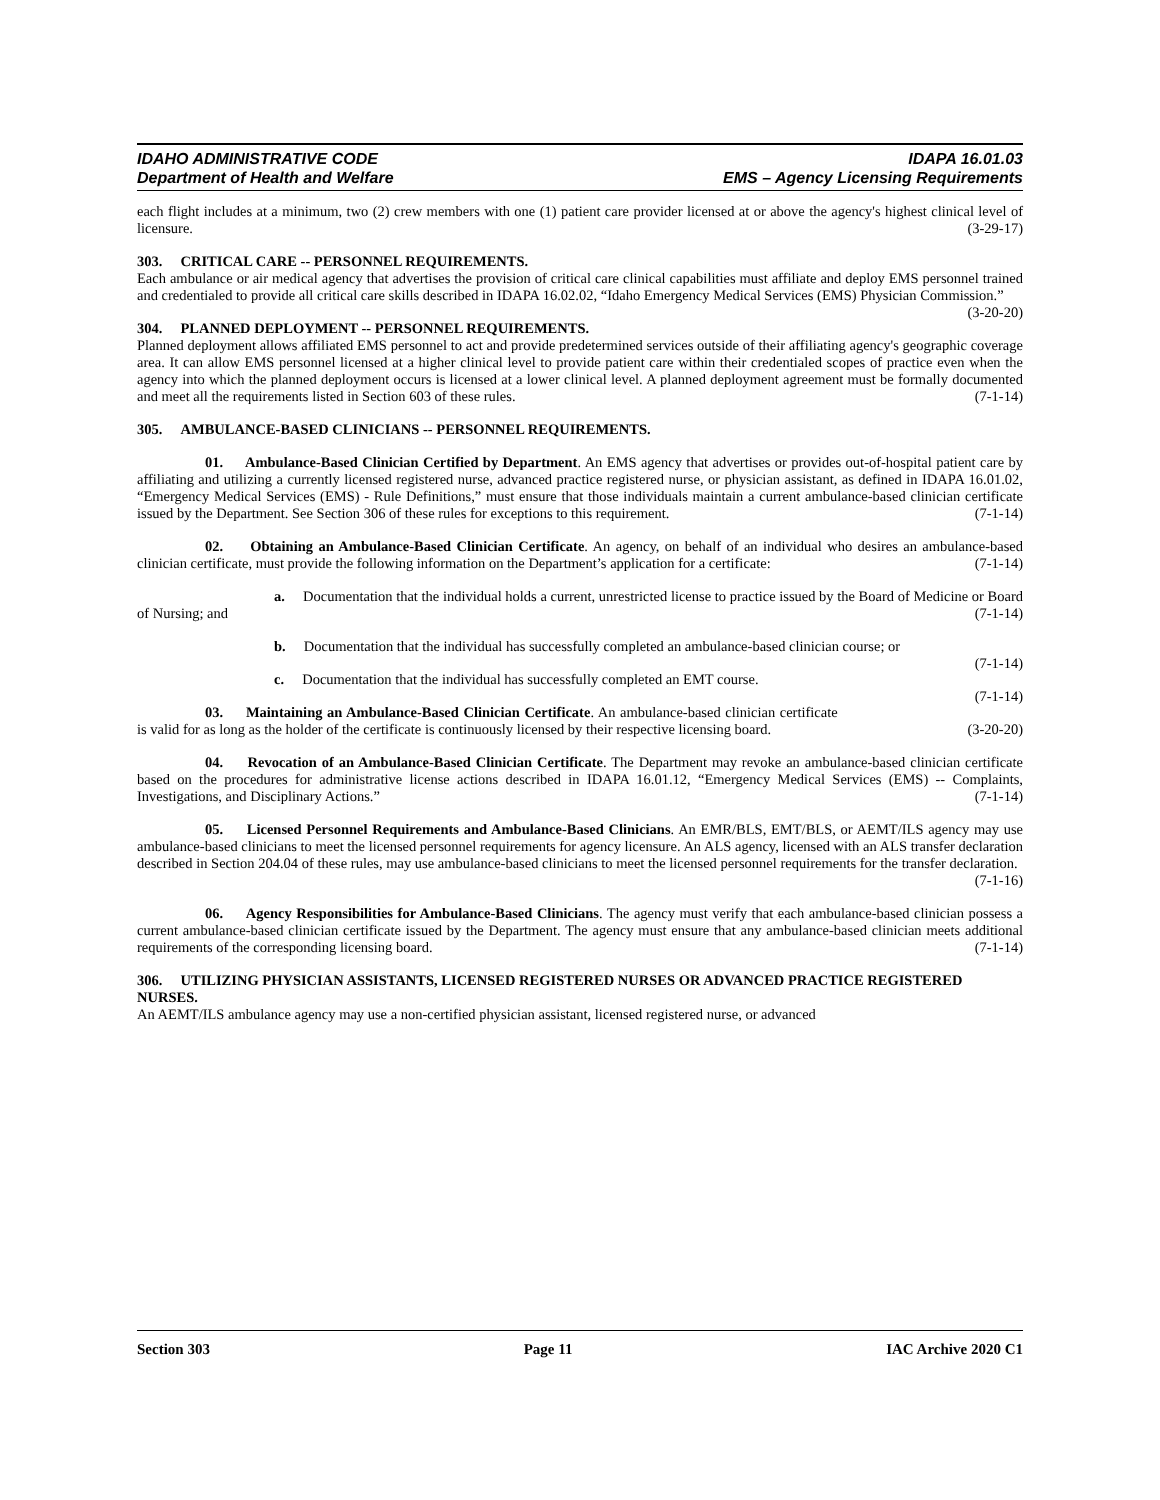IDAHO ADMINISTRATIVE CODE
Department of Health and Welfare
IDAPA 16.01.03
EMS – Agency Licensing Requirements
each flight includes at a minimum, two (2) crew members with one (1) patient care provider licensed at or above the agency's highest clinical level of licensure. (3-29-17)
303. CRITICAL CARE -- PERSONNEL REQUIREMENTS.
Each ambulance or air medical agency that advertises the provision of critical care clinical capabilities must affiliate and deploy EMS personnel trained and credentialed to provide all critical care skills described in IDAPA 16.02.02, “Idaho Emergency Medical Services (EMS) Physician Commission.” (3-20-20)
304. PLANNED DEPLOYMENT -- PERSONNEL REQUIREMENTS.
Planned deployment allows affiliated EMS personnel to act and provide predetermined services outside of their affiliating agency's geographic coverage area. It can allow EMS personnel licensed at a higher clinical level to provide patient care within their credentialed scopes of practice even when the agency into which the planned deployment occurs is licensed at a lower clinical level. A planned deployment agreement must be formally documented and meet all the requirements listed in Section 603 of these rules. (7-1-14)
305. AMBULANCE-BASED CLINICIANS -- PERSONNEL REQUIREMENTS.
01. Ambulance-Based Clinician Certified by Department. An EMS agency that advertises or provides out-of-hospital patient care by affiliating and utilizing a currently licensed registered nurse, advanced practice registered nurse, or physician assistant, as defined in IDAPA 16.01.02, “Emergency Medical Services (EMS) - Rule Definitions,” must ensure that those individuals maintain a current ambulance-based clinician certificate issued by the Department. See Section 306 of these rules for exceptions to this requirement. (7-1-14)
02. Obtaining an Ambulance-Based Clinician Certificate. An agency, on behalf of an individual who desires an ambulance-based clinician certificate, must provide the following information on the Department’s application for a certificate: (7-1-14)
a. Documentation that the individual holds a current, unrestricted license to practice issued by the Board of Medicine or Board of Nursing; and (7-1-14)
b. Documentation that the individual has successfully completed an ambulance-based clinician course; or (7-1-14)
c. Documentation that the individual has successfully completed an EMT course. (7-1-14)
03. Maintaining an Ambulance-Based Clinician Certificate. An ambulance-based clinician certificate is valid for as long as the holder of the certificate is continuously licensed by their respective licensing board. (3-20-20)
04. Revocation of an Ambulance-Based Clinician Certificate. The Department may revoke an ambulance-based clinician certificate based on the procedures for administrative license actions described in IDAPA 16.01.12, “Emergency Medical Services (EMS) -- Complaints, Investigations, and Disciplinary Actions.” (7-1-14)
05. Licensed Personnel Requirements and Ambulance-Based Clinicians. An EMR/BLS, EMT/BLS, or AEMT/ILS agency may use ambulance-based clinicians to meet the licensed personnel requirements for agency licensure. An ALS agency, licensed with an ALS transfer declaration described in Section 204.04 of these rules, may use ambulance-based clinicians to meet the licensed personnel requirements for the transfer declaration.
(7-1-16)
06. Agency Responsibilities for Ambulance-Based Clinicians. The agency must verify that each ambulance-based clinician possess a current ambulance-based clinician certificate issued by the Department. The agency must ensure that any ambulance-based clinician meets additional requirements of the corresponding licensing board. (7-1-14)
306. UTILIZING PHYSICIAN ASSISTANTS, LICENSED REGISTERED NURSES OR ADVANCED PRACTICE REGISTERED NURSES.
An AEMT/ILS ambulance agency may use a non-certified physician assistant, licensed registered nurse, or advanced
Section 303 Page 11 IAC Archive 2020 C1